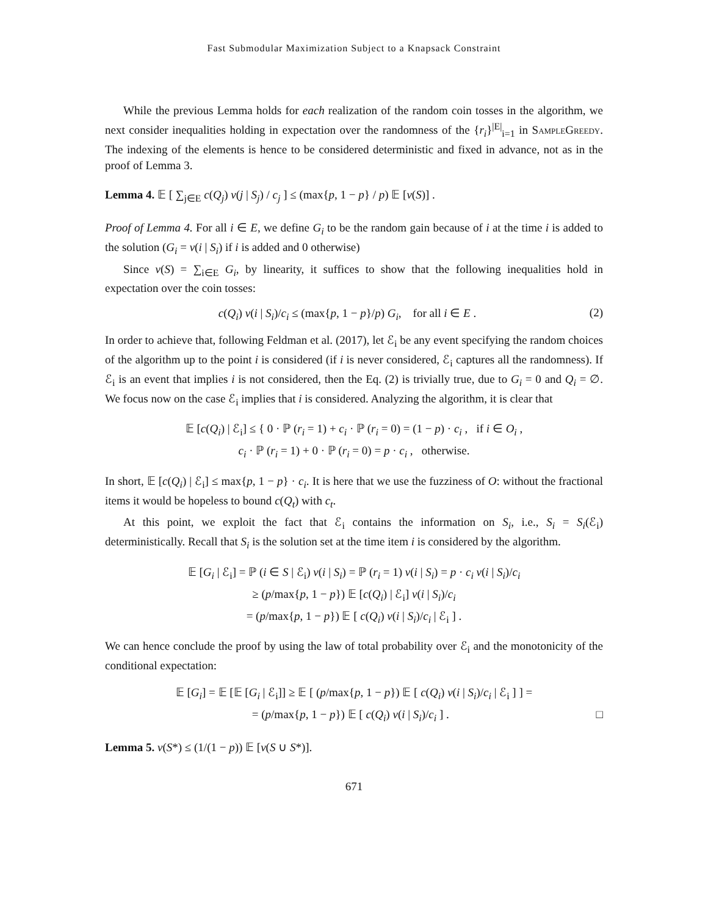Fast Submodular Maximization Subject to a Knapsack Constraint
While the previous Lemma holds for each realization of the random coin tosses in the algorithm, we next consider inequalities holding in expectation over the randomness of the {r<sub>i</sub>}<sup>|E|</sup><sub>i=1</sub> in SampleGreedy. The indexing of the elements is hence to be considered deterministic and fixed in advance, not as in the proof of Lemma 3.
Lemma 4. 𝔼 [ ∑<sub>j∈E</sub> c(Q<sub>j</sub>) v(j | S<sub>j</sub>) / c<sub>j</sub> ] ≤ (max{p, 1 − p} / p) 𝔼 [v(S)] .
Proof of Lemma 4. For all i ∈ E, we define G<sub>i</sub> to be the random gain because of i at the time i is added to the solution (G<sub>i</sub> = v(i | S<sub>i</sub>) if i is added and 0 otherwise)
Since v(S) = ∑<sub>i∈E</sub> G<sub>i</sub>, by linearity, it suffices to show that the following inequalities hold in expectation over the coin tosses:
c(Q<sub>i</sub>) v(i | S<sub>i</sub>)/c<sub>i</sub> ≤ (max{p, 1 − p}/p) G<sub>i</sub>, for all i ∈ E . (2)
In order to achieve that, following Feldman et al. (2017), let ℰ<sub>i</sub> be any event specifying the random choices of the algorithm up to the point i is considered (if i is never considered, ℰ<sub>i</sub> captures all the randomness). If ℰ<sub>i</sub> is an event that implies i is not considered, then the Eq. (2) is trivially true, due to G<sub>i</sub> = 0 and Q<sub>i</sub> = ∅. We focus now on the case ℰ<sub>i</sub> implies that i is considered. Analyzing the algorithm, it is clear that
𝔼 [c(Q<sub>i</sub>) | ℰ<sub>i</sub>] ≤ { 0 · ℙ (r<sub>i</sub> = 1) + c<sub>i</sub> · ℙ (r<sub>i</sub> = 0) = (1 − p) · c<sub>i</sub> , if i ∈ O<sub>i</sub> ,
c<sub>i</sub> · ℙ (r<sub>i</sub> = 1) + 0 · ℙ (r<sub>i</sub> = 0) = p · c<sub>i</sub> , otherwise.
In short, 𝔼 [c(Q<sub>i</sub>) | ℰ<sub>i</sub>] ≤ max{p, 1 − p} · c<sub>i</sub>. It is here that we use the fuzziness of O: without the fractional items it would be hopeless to bound c(Q<sub>t</sub>) with c<sub>t</sub>.
At this point, we exploit the fact that ℰ<sub>i</sub> contains the information on S<sub>i</sub>, i.e., S<sub>i</sub> = S<sub>i</sub>(ℰ<sub>i</sub>) deterministically. Recall that S<sub>i</sub> is the solution set at the time item i is considered by the algorithm.
𝔼 [G<sub>i</sub> | ℰ<sub>i</sub>] = ℙ (i ∈ S | ℰ<sub>i</sub>) v(i | S<sub>i</sub>) = ℙ (r<sub>i</sub> = 1) v(i | S<sub>i</sub>) = p · c<sub>i</sub> v(i | S<sub>i</sub>)/c<sub>i</sub>
≥ (p/max{p, 1 − p}) 𝔼 [c(Q<sub>i</sub>) | ℰ<sub>i</sub>] v(i | S<sub>i</sub>)/c<sub>i</sub>
= (p/max{p, 1 − p}) 𝔼 [ c(Q<sub>i</sub>) v(i | S<sub>i</sub>)/c<sub>i</sub> | ℰ<sub>i</sub> ] .
We can hence conclude the proof by using the law of total probability over ℰ<sub>i</sub> and the monotonicity of the conditional expectation:
𝔼 [G<sub>i</sub>] = 𝔼 [𝔼 [G<sub>i</sub> | ℰ<sub>i</sub>]] ≥ 𝔼 [ (p/max{p, 1 − p}) 𝔼 [ c(Q<sub>i</sub>) v(i | S<sub>i</sub>)/c<sub>i</sub> | ℰ<sub>i</sub> ] ] =
= (p/max{p, 1 − p}) 𝔼 [ c(Q<sub>i</sub>) v(i | S<sub>i</sub>)/c<sub>i</sub> ] . □
Lemma 5. v(S*) ≤ (1/(1 − p)) 𝔼 [v(S ∪ S*)].
671